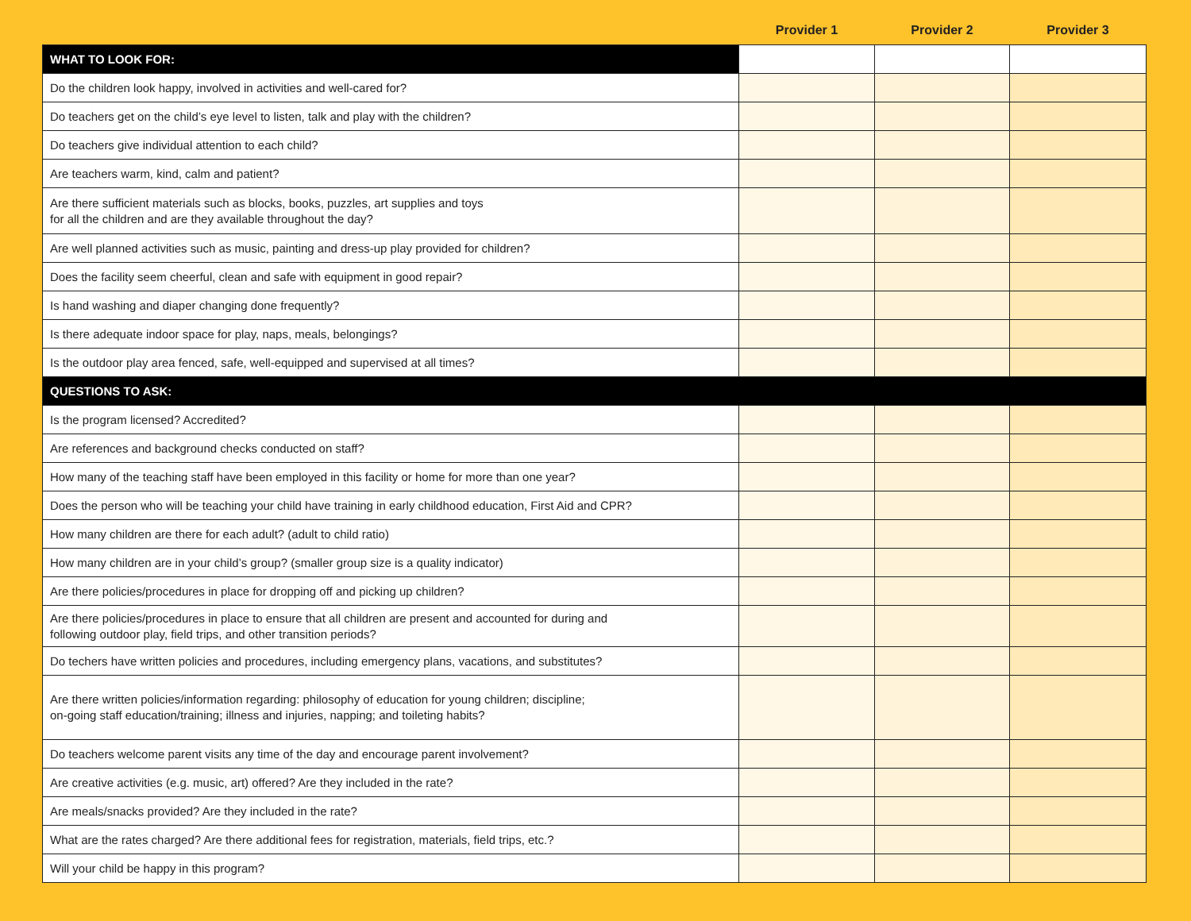| | Provider 1 | Provider 2 | Provider 3 |
| --- | --- | --- | --- |
| WHAT TO LOOK FOR: | | | |
| Do the children look happy, involved in activities and well-cared for? | | | |
| Do teachers get on the child’s eye level to listen, talk and play with the children? | | | |
| Do teachers give individual attention to each child? | | | |
| Are teachers warm, kind, calm and patient? | | | |
| Are there sufficient materials such as blocks, books, puzzles, art supplies and toys for all the children and are they available throughout the day? | | | |
| Are well planned activities such as music, painting and dress-up play provided for children? | | | |
| Does the facility seem cheerful, clean and safe with equipment in good repair? | | | |
| Is hand washing and diaper changing done frequently? | | | |
| Is there adequate indoor space for play, naps, meals, belongings? | | | |
| Is the outdoor play area fenced, safe, well-equipped and supervised at all times? | | | |
| QUESTIONS TO ASK: | | | |
| Is the program licensed? Accredited? | | | |
| Are references and background checks conducted on staff? | | | |
| How many of the teaching staff have been employed in this facility or home for more than one year? | | | |
| Does the person who will be teaching your child have training in early childhood education, First Aid and CPR? | | | |
| How many children are there for each adult? (adult to child ratio) | | | |
| How many children are in your child’s group? (smaller group size is a quality indicator) | | | |
| Are there policies/procedures in place for dropping off and picking up children? | | | |
| Are there policies/procedures in place to ensure that all children are present and accounted for during and following outdoor play, field trips, and other transition periods? | | | |
| Do techers have written policies and procedures, including emergency plans, vacations, and substitutes? | | | |
| Are there written policies/information regarding: philosophy of education for young children; discipline; on-going staff education/training; illness and injuries, napping; and toileting habits? | | | |
| Do teachers welcome parent visits any time of the day and encourage parent involvement? | | | |
| Are creative activities (e.g. music, art) offered? Are they included in the rate? | | | |
| Are meals/snacks provided? Are they included in the rate? | | | |
| What are the rates charged? Are there additional fees for registration, materials, field trips, etc.? | | | |
| Will your child be happy in this program? | | | |